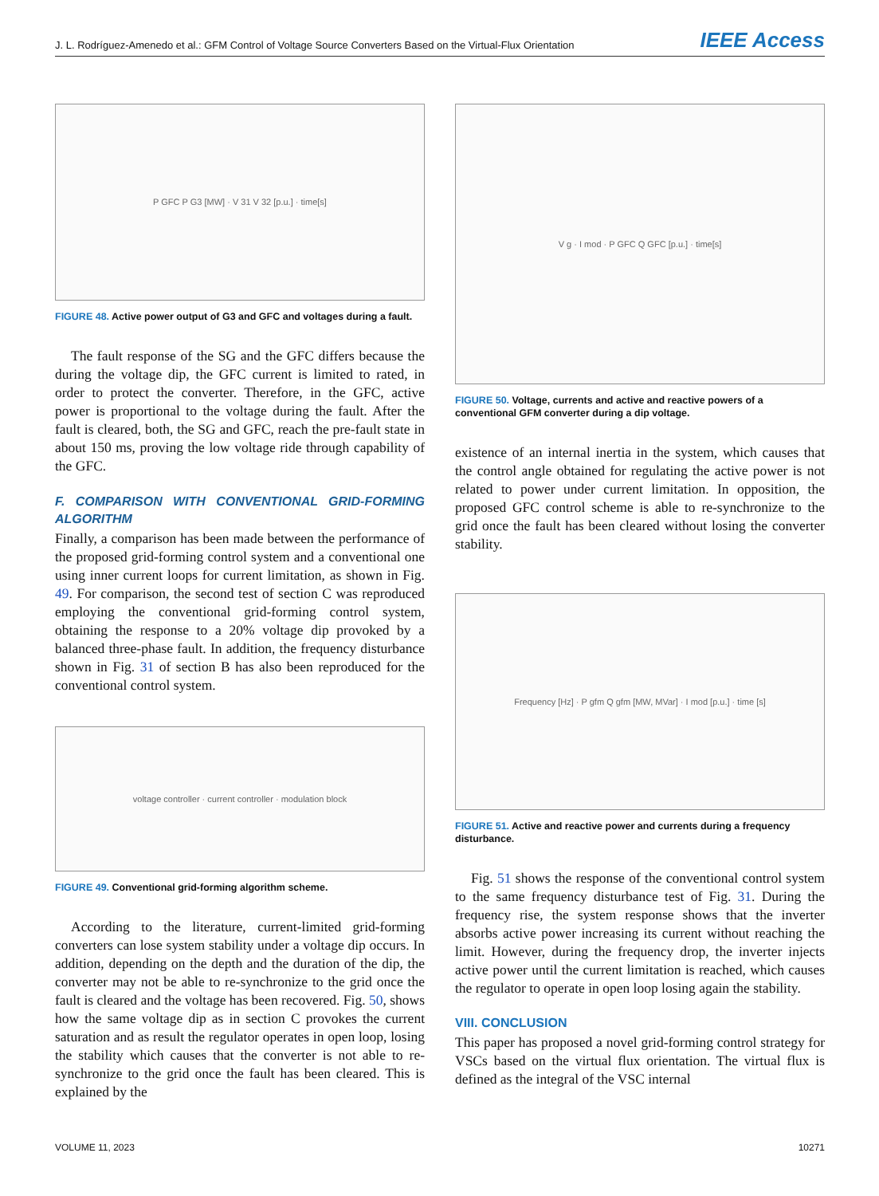J. L. Rodríguez-Amenedo et al.: GFM Control of Voltage Source Converters Based on the Virtual-Flux Orientation IEEE Access
P GFC P G3 [MW] · V 31 V 32 [p.u.] · time[s]
FIGURE 48. Active power output of G3 and GFC and voltages during a fault.
The fault response of the SG and the GFC differs because the during the voltage dip, the GFC current is limited to rated, in order to protect the converter. Therefore, in the GFC, active power is proportional to the voltage during the fault. After the fault is cleared, both, the SG and GFC, reach the pre-fault state in about 150 ms, proving the low voltage ride through capability of the GFC.
F. COMPARISON WITH CONVENTIONAL GRID-FORMING ALGORITHM
Finally, a comparison has been made between the performance of the proposed grid-forming control system and a conventional one using inner current loops for current limitation, as shown in Fig. 49. For comparison, the second test of section C was reproduced employing the conventional grid-forming control system, obtaining the response to a 20% voltage dip provoked by a balanced three-phase fault. In addition, the frequency disturbance shown in Fig. 31 of section B has also been reproduced for the conventional control system.
voltage controller · current controller · modulation block
FIGURE 49. Conventional grid-forming algorithm scheme.
According to the literature, current-limited grid-forming converters can lose system stability under a voltage dip occurs. In addition, depending on the depth and the duration of the dip, the converter may not be able to re-synchronize to the grid once the fault is cleared and the voltage has been recovered. Fig. 50, shows how the same voltage dip as in section C provokes the current saturation and as result the regulator operates in open loop, losing the stability which causes that the converter is not able to re-synchronize to the grid once the fault has been cleared. This is explained by the
V g · I mod · P GFC Q GFC [p.u.] · time[s]
FIGURE 50. Voltage, currents and active and reactive powers of a conventional GFM converter during a dip voltage.
existence of an internal inertia in the system, which causes that the control angle obtained for regulating the active power is not related to power under current limitation. In opposition, the proposed GFC control scheme is able to re-synchronize to the grid once the fault has been cleared without losing the converter stability.
Frequency [Hz] · P gfm Q gfm [MW, MVar] · I mod [p.u.] · time [s]
FIGURE 51. Active and reactive power and currents during a frequency disturbance.
Fig. 51 shows the response of the conventional control system to the same frequency disturbance test of Fig. 31. During the frequency rise, the system response shows that the inverter absorbs active power increasing its current without reaching the limit. However, during the frequency drop, the inverter injects active power until the current limitation is reached, which causes the regulator to operate in open loop losing again the stability.
VIII. CONCLUSION
This paper has proposed a novel grid-forming control strategy for VSCs based on the virtual flux orientation. The virtual flux is defined as the integral of the VSC internal
VOLUME 11, 2023 10271